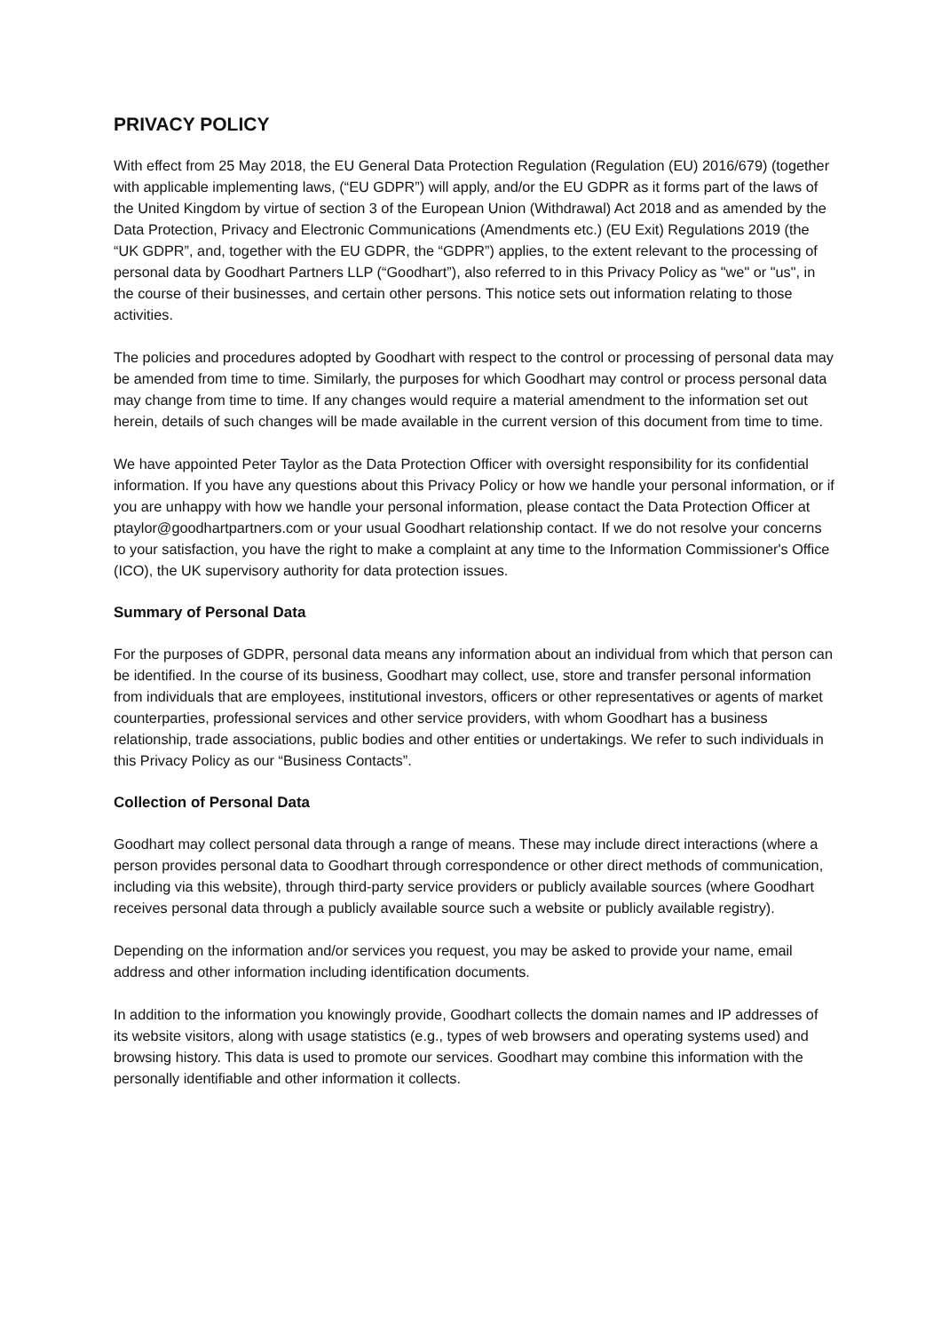PRIVACY POLICY
With effect from 25 May 2018, the EU General Data Protection Regulation (Regulation (EU) 2016/679) (together with applicable implementing laws, (“EU GDPR”) will apply, and/or the EU GDPR as it forms part of the laws of the United Kingdom by virtue of section 3 of the European Union (Withdrawal) Act 2018 and as amended by the Data Protection, Privacy and Electronic Communications (Amendments etc.) (EU Exit) Regulations 2019 (the “UK GDPR”, and, together with the EU GDPR, the “GDPR”) applies, to the extent relevant to the processing of personal data by Goodhart Partners LLP (“Goodhart”), also referred to in this Privacy Policy as "we" or "us", in the course of their businesses, and certain other persons. This notice sets out information relating to those activities.
The policies and procedures adopted by Goodhart with respect to the control or processing of personal data may be amended from time to time. Similarly, the purposes for which Goodhart may control or process personal data may change from time to time. If any changes would require a material amendment to the information set out herein, details of such changes will be made available in the current version of this document from time to time.
We have appointed Peter Taylor as the Data Protection Officer with oversight responsibility for its confidential information. If you have any questions about this Privacy Policy or how we handle your personal information, or if you are unhappy with how we handle your personal information, please contact the Data Protection Officer at ptaylor@goodhartpartners.com or your usual Goodhart relationship contact. If we do not resolve your concerns to your satisfaction, you have the right to make a complaint at any time to the Information Commissioner's Office (ICO), the UK supervisory authority for data protection issues.
Summary of Personal Data
For the purposes of GDPR, personal data means any information about an individual from which that person can be identified. In the course of its business, Goodhart may collect, use, store and transfer personal information from individuals that are employees, institutional investors, officers or other representatives or agents of market counterparties, professional services and other service providers, with whom Goodhart has a business relationship, trade associations, public bodies and other entities or undertakings. We refer to such individuals in this Privacy Policy as our “Business Contacts”.
Collection of Personal Data
Goodhart may collect personal data through a range of means. These may include direct interactions (where a person provides personal data to Goodhart through correspondence or other direct methods of communication, including via this website), through third-party service providers or publicly available sources (where Goodhart receives personal data through a publicly available source such a website or publicly available registry).
Depending on the information and/or services you request, you may be asked to provide your name, email address and other information including identification documents.
In addition to the information you knowingly provide, Goodhart collects the domain names and IP addresses of its website visitors, along with usage statistics (e.g., types of web browsers and operating systems used) and browsing history. This data is used to promote our services. Goodhart may combine this information with the personally identifiable and other information it collects.